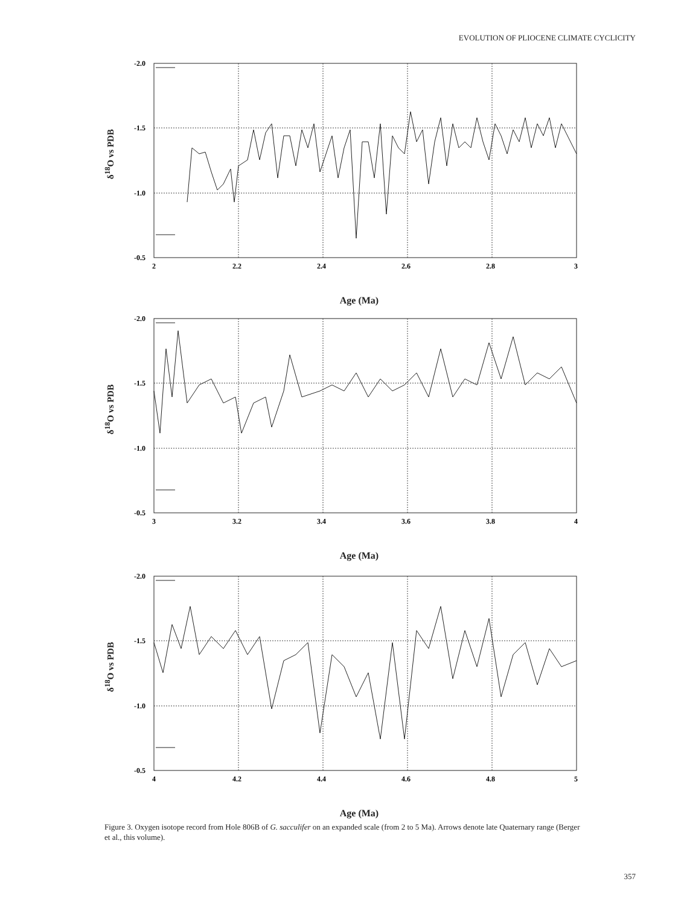EVOLUTION OF PLIOCENE CLIMATE CYCLICITY
-2.0
-1.5
-1.0
-0.5
2
2.2
2.4
2.6
2.8
3
δ<sup>18</sup>O vs PDB
Age (Ma)
-2.0
-1.5
-1.0
-0.5
3
3.2
3.4
3.6
3.8
4
δ<sup>18</sup>O vs PDB
Age (Ma)
-2.0
-1.5
-1.0
-0.5
4
4.2
4.4
4.6
4.8
5
δ<sup>18</sup>O vs PDB
Age (Ma)
Figure 3. Oxygen isotope record from Hole 806B of G. sacculifer on an expanded scale (from 2 to 5 Ma). Arrows denote late Quaternary range (Berger et al., this volume).
357